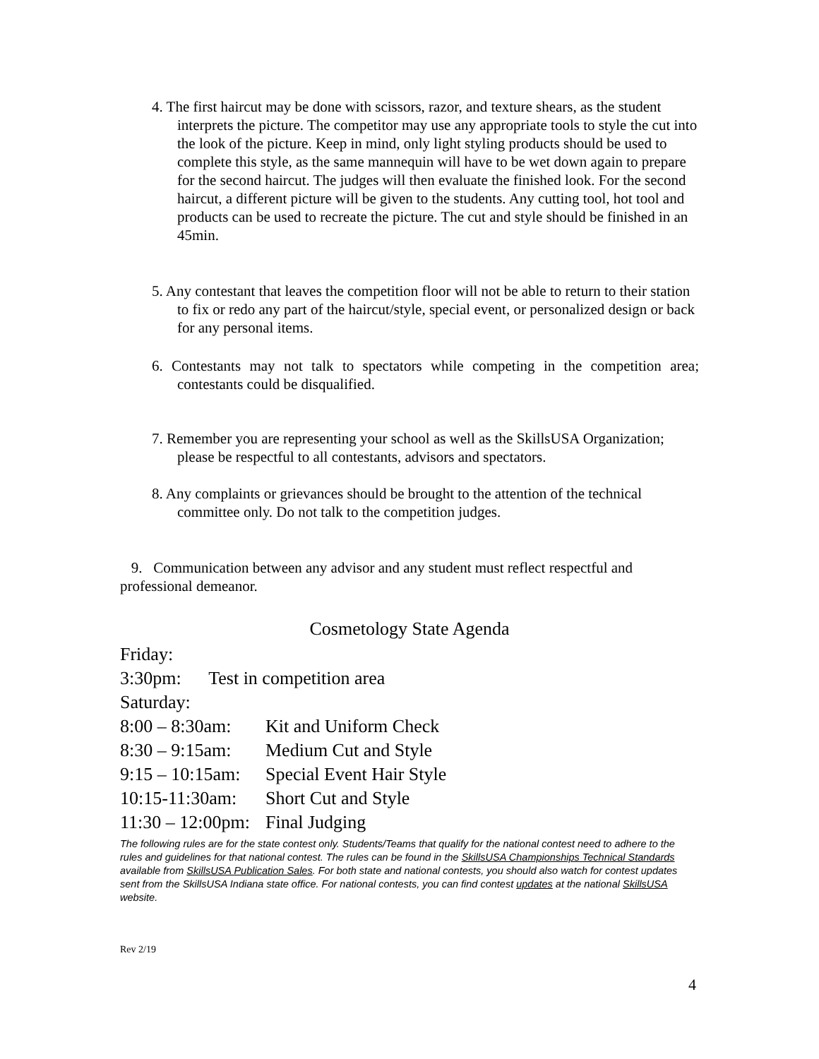4. The first haircut may be done with scissors, razor, and texture shears, as the student interprets the picture. The competitor may use any appropriate tools to style the cut into the look of the picture. Keep in mind, only light styling products should be used to complete this style, as the same mannequin will have to be wet down again to prepare for the second haircut. The judges will then evaluate the finished look. For the second haircut, a different picture will be given to the students. Any cutting tool, hot tool and products can be used to recreate the picture. The cut and style should be finished in an 45min.
5. Any contestant that leaves the competition floor will not be able to return to their station to fix or redo any part of the haircut/style, special event, or personalized design or back for any personal items.
6. Contestants may not talk to spectators while competing in the competition area; contestants could be disqualified.
7. Remember you are representing your school as well as the SkillsUSA Organization; please be respectful to all contestants, advisors and spectators.
8. Any complaints or grievances should be brought to the attention of the technical committee only. Do not talk to the competition judges.
9. Communication between any advisor and any student must reflect respectful and professional demeanor.
Cosmetology State Agenda
Friday:
3:30pm: Test in competition area
Saturday:
| 8:00 – 8:30am: | Kit and Uniform Check |
| 8:30 – 9:15am: | Medium Cut and Style |
| 9:15 – 10:15am: | Special Event Hair Style |
| 10:15-11:30am: | Short Cut and Style |
| 11:30 – 12:00pm: | Final Judging |
The following rules are for the state contest only. Students/Teams that qualify for the national contest need to adhere to the rules and guidelines for that national contest. The rules can be found in the SkillsUSA Championships Technical Standards available from SkillsUSA Publication Sales. For both state and national contests, you should also watch for contest updates sent from the SkillsUSA Indiana state office. For national contests, you can find contest updates at the national SkillsUSA website.
Rev 2/19
4